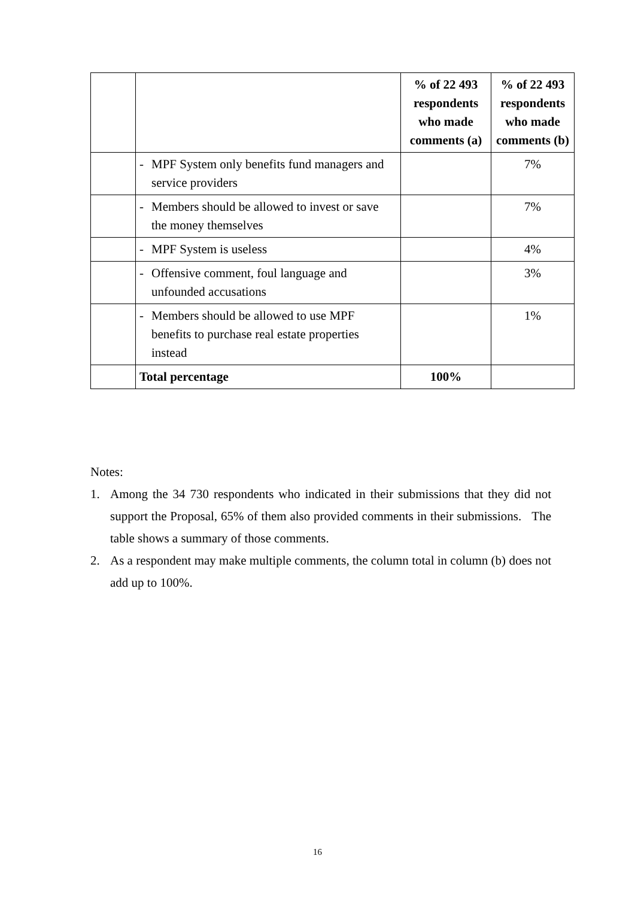| | | % of 22 493 respondents who made comments (a) | % of 22 493 respondents who made comments (b) |
| --- | --- | --- | --- |
| | - MPF System only benefits fund managers and service providers | | 7% |
| | - Members should be allowed to invest or save the money themselves | | 7% |
| | - MPF System is useless | | 4% |
| | - Offensive comment, foul language and unfounded accusations | | 3% |
| | - Members should be allowed to use MPF benefits to purchase real estate properties instead | | 1% |
| | Total percentage | 100% | |
Notes:
1. Among the 34 730 respondents who indicated in their submissions that they did not support the Proposal, 65% of them also provided comments in their submissions. The table shows a summary of those comments.
2. As a respondent may make multiple comments, the column total in column (b) does not add up to 100%.
16